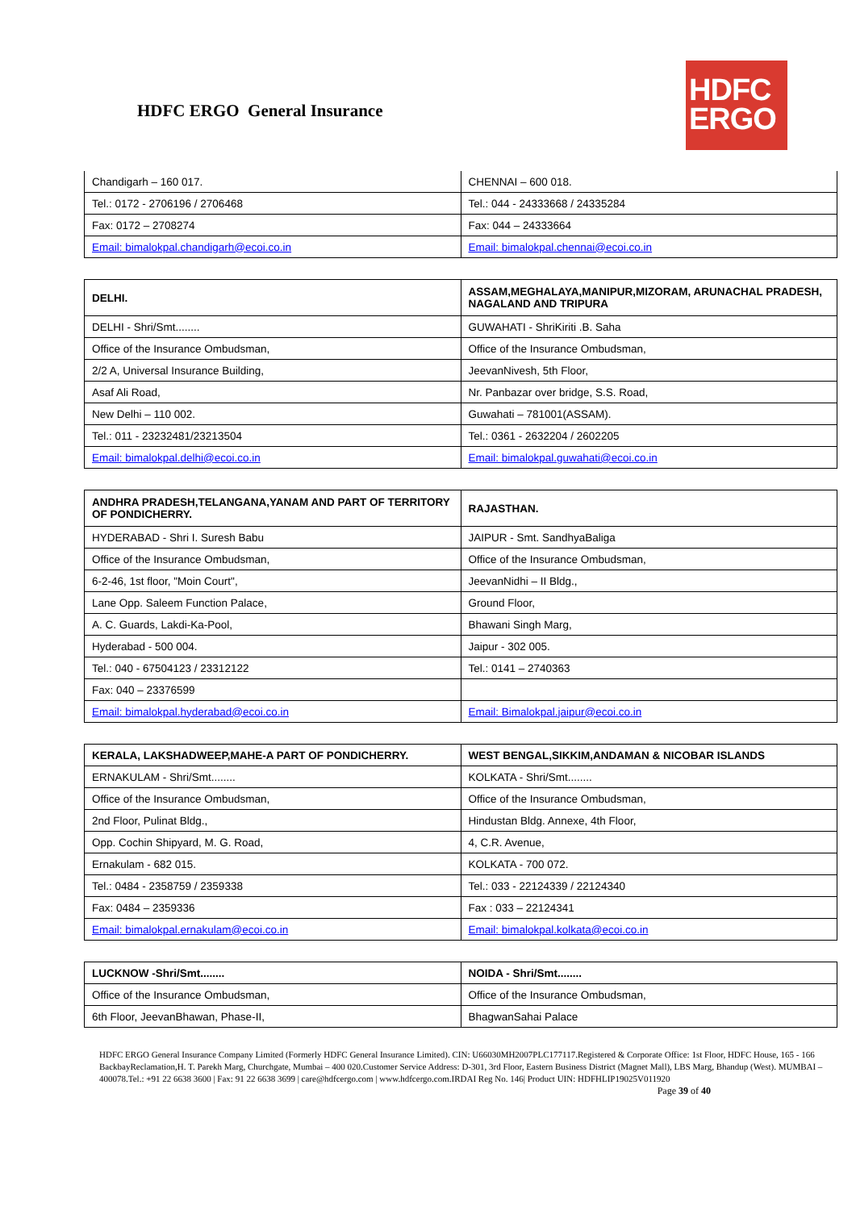HDFC ERGO General Insurance
HDFC
ERGO
| Chandigarh – 160 017. | CHENNAI – 600 018. |
| Tel.: 0172 - 2706196 / 2706468 | Tel.: 044 - 24333668 / 24335284 |
| Fax: 0172 – 2708274 | Fax: 044 – 24333664 |
| Email: bimalokpal.chandigarh@ecoi.co.in | Email: bimalokpal.chennai@ecoi.co.in |
| DELHI. | ASSAM,MEGHALAYA,MANIPUR,MIZORAM, ARUNACHAL PRADESH, NAGALAND AND TRIPURA |
| DELHI - Shri/Smt........ | GUWAHATI - ShriKiriti .B. Saha |
| Office of the Insurance Ombudsman, | Office of the Insurance Ombudsman, |
| 2/2 A, Universal Insurance Building, | JeevanNivesh, 5th Floor, |
| Asaf Ali Road, | Nr. Panbazar over bridge, S.S. Road, |
| New Delhi – 110 002. | Guwahati – 781001(ASSAM). |
| Tel.: 011 - 23232481/23213504 | Tel.: 0361 - 2632204 / 2602205 |
| Email: bimalokpal.delhi@ecoi.co.in | Email: bimalokpal.guwahati@ecoi.co.in |
| ANDHRA PRADESH,TELANGANA,YANAM AND PART OF TERRITORY OF PONDICHERRY. | RAJASTHAN. |
| HYDERABAD - Shri I. Suresh Babu | JAIPUR - Smt. SandhyaBaliga |
| Office of the Insurance Ombudsman, | Office of the Insurance Ombudsman, |
| 6-2-46, 1st floor, "Moin Court", | JeevanNidhi – II Bldg., |
| Lane Opp. Saleem Function Palace, | Ground Floor, |
| A. C. Guards, Lakdi-Ka-Pool, | Bhawani Singh Marg, |
| Hyderabad - 500 004. | Jaipur - 302 005. |
| Tel.: 040 - 67504123 / 23312122 | Tel.: 0141 – 2740363 |
| Fax: 040 – 23376599 | |
| Email: bimalokpal.hyderabad@ecoi.co.in | Email: Bimalokpal.jaipur@ecoi.co.in |
| KERALA, LAKSHADWEEP,MAHE-A PART OF PONDICHERRY. | WEST BENGAL,SIKKIM,ANDAMAN & NICOBAR ISLANDS |
| ERNAKULAM - Shri/Smt........ | KOLKATA - Shri/Smt........ |
| Office of the Insurance Ombudsman, | Office of the Insurance Ombudsman, |
| 2nd Floor, Pulinat Bldg., | Hindustan Bldg. Annexe, 4th Floor, |
| Opp. Cochin Shipyard, M. G. Road, | 4, C.R. Avenue, |
| Ernakulam - 682 015. | KOLKATA - 700 072. |
| Tel.: 0484 - 2358759 / 2359338 | Tel.: 033 - 22124339 / 22124340 |
| Fax: 0484 – 2359336 | Fax : 033 – 22124341 |
| Email: bimalokpal.ernakulam@ecoi.co.in | Email: bimalokpal.kolkata@ecoi.co.in |
| LUCKNOW -Shri/Smt........ | NOIDA - Shri/Smt........ |
| Office of the Insurance Ombudsman, | Office of the Insurance Ombudsman, |
| 6th Floor, JeevanBhawan, Phase-II, | BhagwanSahai Palace |
HDFC ERGO General Insurance Company Limited (Formerly HDFC General Insurance Limited). CIN: U66030MH2007PLC177117.Registered & Corporate Office: 1st Floor, HDFC House, 165 - 166 BackbayReclamation,H. T. Parekh Marg, Churchgate, Mumbai – 400 020.Customer Service Address: D-301, 3rd Floor, Eastern Business District (Magnet Mall), LBS Marg, Bhandup (West). MUMBAI – 400078.Tel.: +91 22 6638 3600 | Fax: 91 22 6638 3699 | care@hdfcergo.com | www.hdfcergo.com.IRDAI Reg No. 146| Product UIN: HDFHLIP19025V011920 Page 39 of 40